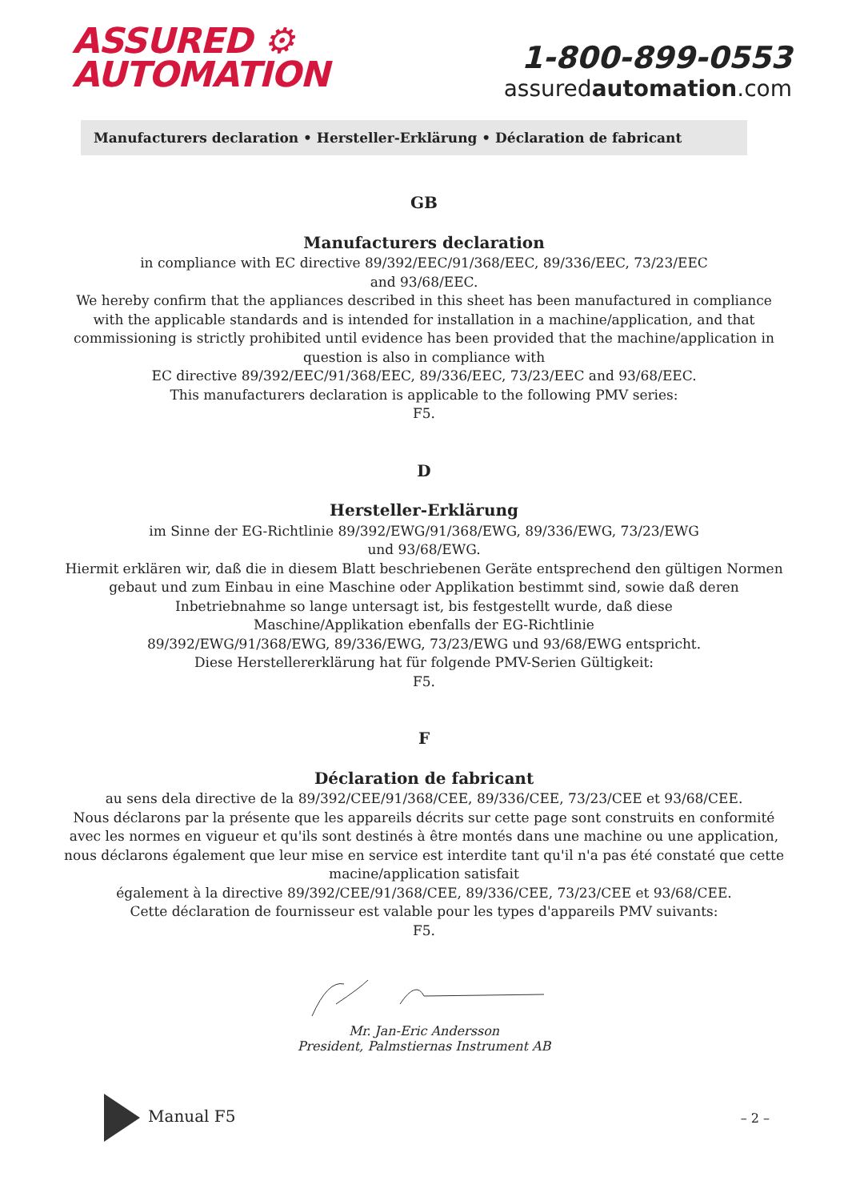ASSURED ⚙
AUTOMATION
1-800-899-0553
assuredautomation.com
Manufacturers declaration • Hersteller-Erklärung • Déclaration de fabricant
GB
Manufacturers declaration
in compliance with EC directive 89/392/EEC/91/368/EEC, 89/336/EEC, 73/23/EEC
and 93/68/EEC.
We hereby confirm that the appliances described in this sheet has been manufactured in compliance with the applicable standards and is intended for installation in a machine/application, and that commissioning is strictly prohibited until evidence has been provided that the machine/application in question is also in compliance with
EC directive 89/392/EEC/91/368/EEC, 89/336/EEC, 73/23/EEC and 93/68/EEC.
This manufacturers declaration is applicable to the following PMV series:
F5.
D
Hersteller-Erklärung
im Sinne der EG-Richtlinie 89/392/EWG/91/368/EWG, 89/336/EWG, 73/23/EWG
und 93/68/EWG.
Hiermit erklären wir, daß die in diesem Blatt beschriebenen Geräte entsprechend den gültigen Normen gebaut und zum Einbau in eine Maschine oder Applikation bestimmt sind, sowie daß deren Inbetriebnahme so lange untersagt ist, bis festgestellt wurde, daß diese
Maschine/Applikation ebenfalls der EG-Richtlinie
89/392/EWG/91/368/EWG, 89/336/EWG, 73/23/EWG und 93/68/EWG entspricht.
Diese Herstellererklärung hat für folgende PMV-Serien Gültigkeit:
F5.
F
Déclaration de fabricant
au sens dela directive de la 89/392/CEE/91/368/CEE, 89/336/CEE, 73/23/CEE et 93/68/CEE.
Nous déclarons par la présente que les appareils décrits sur cette page sont construits en conformité avec les normes en vigueur et qu'ils sont destinés à être montés dans une machine ou une application, nous déclarons également que leur mise en service est interdite tant qu'il n'a pas été constaté que cette macine/application satisfait
également à la directive 89/392/CEE/91/368/CEE, 89/336/CEE, 73/23/CEE et 93/68/CEE.
Cette déclaration de fournisseur est valable pour les types d'appareils PMV suivants:
F5.
Mr. Jan-Eric Andersson
President, Palmstiernas Instrument AB
Manual F5
– 2 –